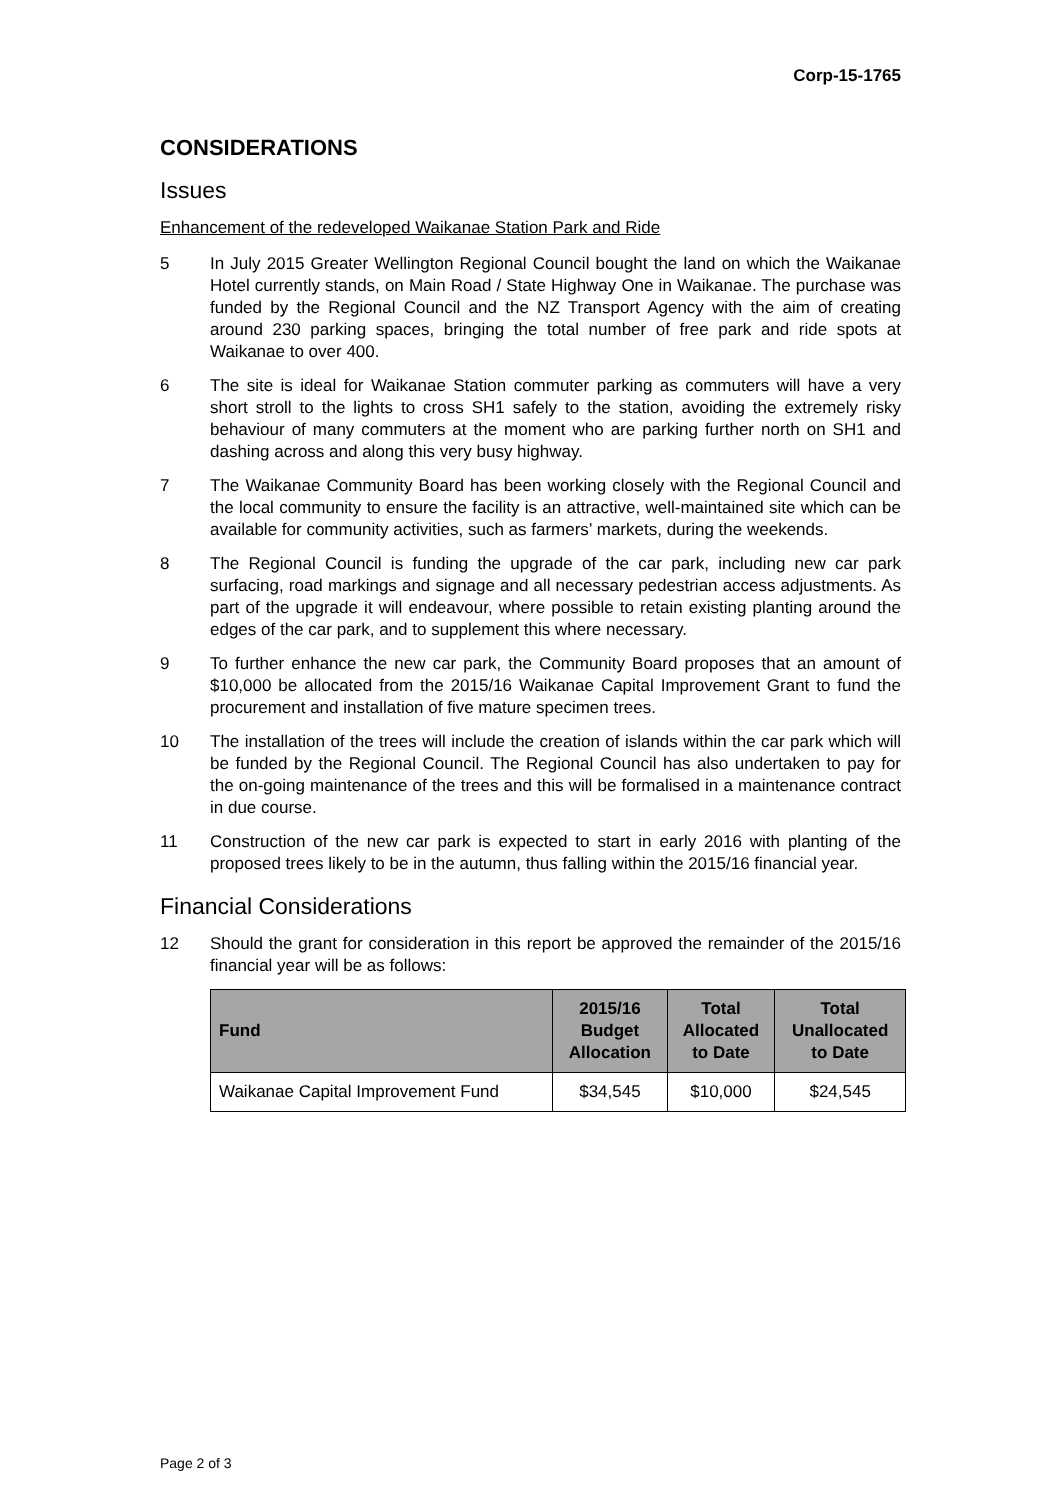Corp-15-1765
CONSIDERATIONS
Issues
Enhancement of the redeveloped Waikanae Station Park and Ride
5 In July 2015 Greater Wellington Regional Council bought the land on which the Waikanae Hotel currently stands, on Main Road / State Highway One in Waikanae. The purchase was funded by the Regional Council and the NZ Transport Agency with the aim of creating around 230 parking spaces, bringing the total number of free park and ride spots at Waikanae to over 400.
6 The site is ideal for Waikanae Station commuter parking as commuters will have a very short stroll to the lights to cross SH1 safely to the station, avoiding the extremely risky behaviour of many commuters at the moment who are parking further north on SH1 and dashing across and along this very busy highway.
7 The Waikanae Community Board has been working closely with the Regional Council and the local community to ensure the facility is an attractive, well-maintained site which can be available for community activities, such as farmers’ markets, during the weekends.
8 The Regional Council is funding the upgrade of the car park, including new car park surfacing, road markings and signage and all necessary pedestrian access adjustments. As part of the upgrade it will endeavour, where possible to retain existing planting around the edges of the car park, and to supplement this where necessary.
9 To further enhance the new car park, the Community Board proposes that an amount of $10,000 be allocated from the 2015/16 Waikanae Capital Improvement Grant to fund the procurement and installation of five mature specimen trees.
10 The installation of the trees will include the creation of islands within the car park which will be funded by the Regional Council. The Regional Council has also undertaken to pay for the on-going maintenance of the trees and this will be formalised in a maintenance contract in due course.
11 Construction of the new car park is expected to start in early 2016 with planting of the proposed trees likely to be in the autumn, thus falling within the 2015/16 financial year.
Financial Considerations
12 Should the grant for consideration in this report be approved the remainder of the 2015/16 financial year will be as follows:
| Fund | 2015/16 Budget Allocation | Total Allocated to Date | Total Unallocated to Date |
| --- | --- | --- | --- |
| Waikanae Capital Improvement Fund | $34,545 | $10,000 | $24,545 |
Page 2 of 3